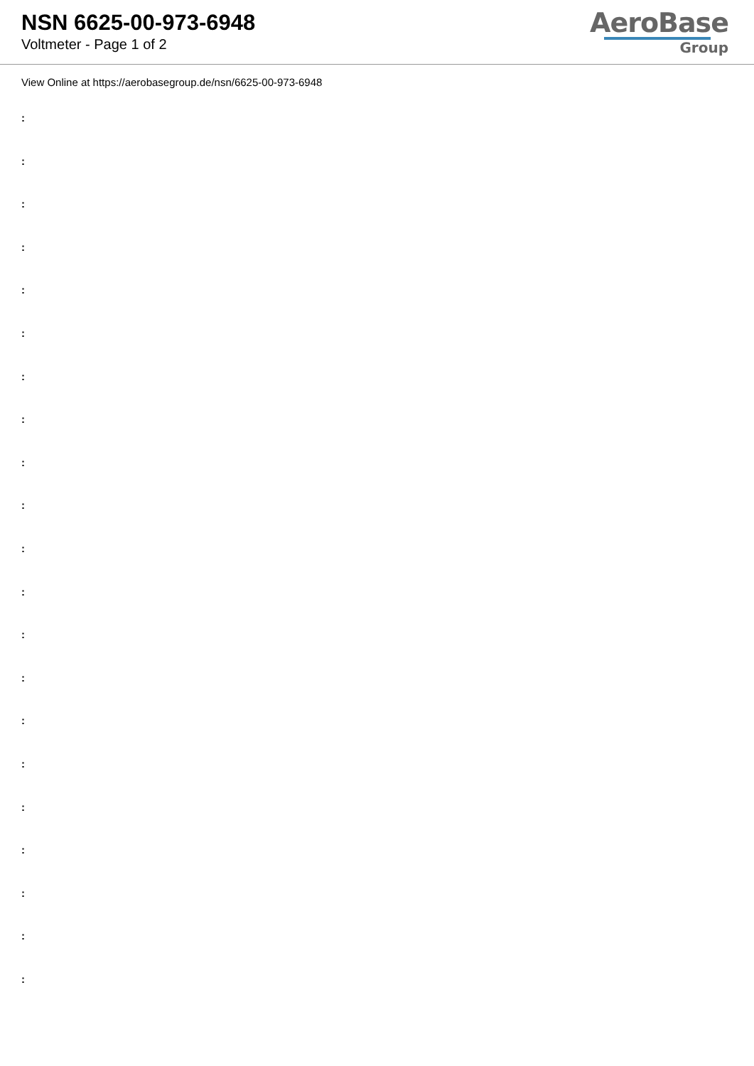NSN 6625-00-973-6948
Voltmeter - Page 1 of 2
AeroBase
Group
View Online at https://aerobasegroup.de/nsn/6625-00-973-6948
:
:
:
:
:
:
:
:
:
:
:
:
:
:
:
:
:
:
:
:
: